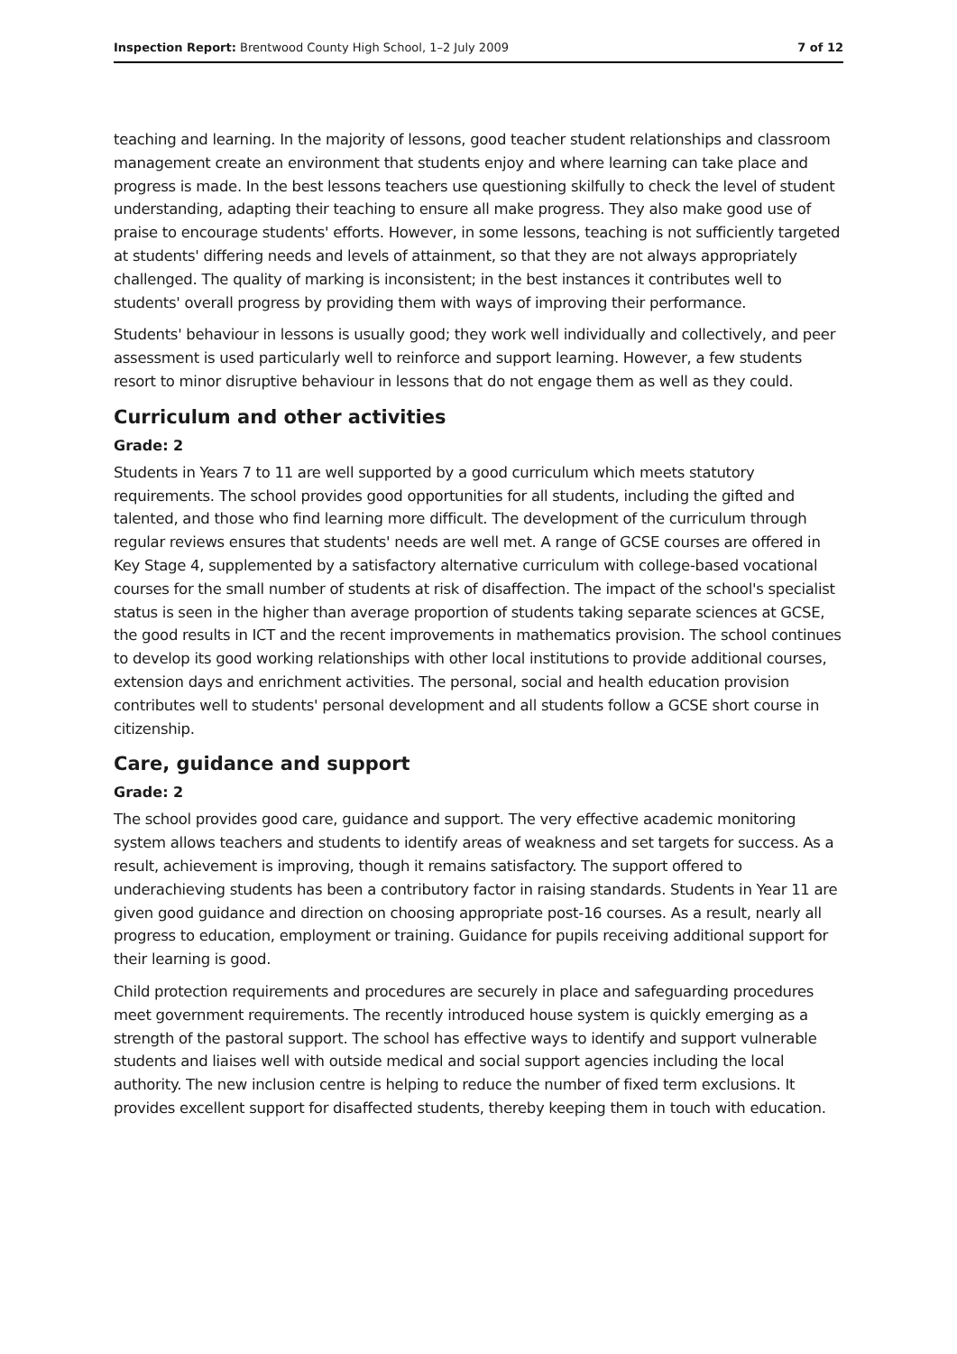Inspection Report: Brentwood County High School, 1–2 July 2009 7 of 12
teaching and learning. In the majority of lessons, good teacher student relationships and classroom management create an environment that students enjoy and where learning can take place and progress is made. In the best lessons teachers use questioning skilfully to check the level of student understanding, adapting their teaching to ensure all make progress. They also make good use of praise to encourage students' efforts. However, in some lessons, teaching is not sufficiently targeted at students' differing needs and levels of attainment, so that they are not always appropriately challenged. The quality of marking is inconsistent; in the best instances it contributes well to students' overall progress by providing them with ways of improving their performance.
Students' behaviour in lessons is usually good; they work well individually and collectively, and peer assessment is used particularly well to reinforce and support learning. However, a few students resort to minor disruptive behaviour in lessons that do not engage them as well as they could.
Curriculum and other activities
Grade: 2
Students in Years 7 to 11 are well supported by a good curriculum which meets statutory requirements. The school provides good opportunities for all students, including the gifted and talented, and those who find learning more difficult. The development of the curriculum through regular reviews ensures that students' needs are well met. A range of GCSE courses are offered in Key Stage 4, supplemented by a satisfactory alternative curriculum with college-based vocational courses for the small number of students at risk of disaffection. The impact of the school's specialist status is seen in the higher than average proportion of students taking separate sciences at GCSE, the good results in ICT and the recent improvements in mathematics provision. The school continues to develop its good working relationships with other local institutions to provide additional courses, extension days and enrichment activities. The personal, social and health education provision contributes well to students' personal development and all students follow a GCSE short course in citizenship.
Care, guidance and support
Grade: 2
The school provides good care, guidance and support. The very effective academic monitoring system allows teachers and students to identify areas of weakness and set targets for success. As a result, achievement is improving, though it remains satisfactory. The support offered to underachieving students has been a contributory factor in raising standards. Students in Year 11 are given good guidance and direction on choosing appropriate post-16 courses. As a result, nearly all progress to education, employment or training. Guidance for pupils receiving additional support for their learning is good.
Child protection requirements and procedures are securely in place and safeguarding procedures meet government requirements. The recently introduced house system is quickly emerging as a strength of the pastoral support. The school has effective ways to identify and support vulnerable students and liaises well with outside medical and social support agencies including the local authority. The new inclusion centre is helping to reduce the number of fixed term exclusions. It provides excellent support for disaffected students, thereby keeping them in touch with education.